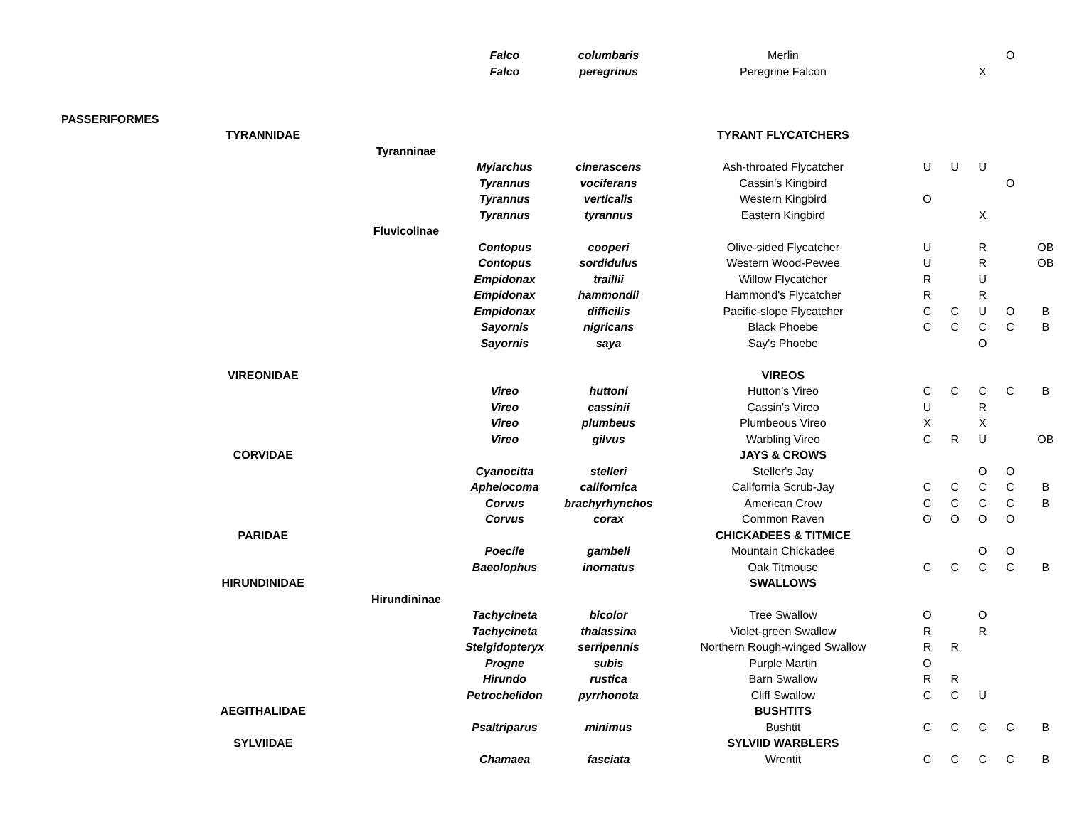| | | | Falco | columbaris | Merlin | | | | O | |
| | | | Falco | peregrinus | Peregrine Falcon | | | X | | |
| PASSERIFORMES | | | | | | | | | | |
| | TYRANNIDAE | | | | TYRANT FLYCATCHERS | | | | | |
| | | Tyranninae | | | | | | | | |
| | | | Myiarchus | cinerascens | Ash-throated Flycatcher | U | U | U | | |
| | | | Tyrannus | vociferans | Cassin's Kingbird | | | | O | |
| | | | Tyrannus | verticalis | Western Kingbird | O | | | | |
| | | | Tyrannus | tyrannus | Eastern Kingbird | | | X | | |
| | | Fluvicolinae | | | | | | | | |
| | | | Contopus | cooperi | Olive-sided Flycatcher | U | | R | | OB |
| | | | Contopus | sordidulus | Western Wood-Pewee | U | | R | | OB |
| | | | Empidonax | traillii | Willow Flycatcher | R | | U | | |
| | | | Empidonax | hammondii | Hammond's Flycatcher | R | | R | | |
| | | | Empidonax | difficilis | Pacific-slope Flycatcher | C | C | U | O | B |
| | | | Sayornis | nigricans | Black Phoebe | C | C | C | C | B |
| | | | Sayornis | saya | Say's Phoebe | | | O | | |
| | VIREONIDAE | | | | VIREOS | | | | | |
| | | | Vireo | huttoni | Hutton’s Vireo | C | C | C | C | B |
| | | | Vireo | cassinii | Cassin's Vireo | U | | R | | |
| | | | Vireo | plumbeus | Plumbeous Vireo | X | | X | | |
| | | | Vireo | gilvus | Warbling Vireo | C | R | U | | OB |
| | CORVIDAE | | | | JAYS & CROWS | | | | | |
| | | | Cyanocitta | stelleri | Steller's Jay | | | O | O | |
| | | | Aphelocoma | californica | California Scrub-Jay | C | C | C | C | B |
| | | | Corvus | brachyrhynchos | American Crow | C | C | C | C | B |
| | | | Corvus | corax | Common Raven | O | O | O | O | |
| | PARIDAE | | | | CHICKADEES & TITMICE | | | | | |
| | | | Poecile | gambeli | Mountain Chickadee | | | O | O | |
| | | | Baeolophus | inornatus | Oak Titmouse | C | C | C | C | B |
| | HIRUNDINIDAE | | | | SWALLOWS | | | | | |
| | | Hirundininae | | | | | | | | |
| | | | Tachycineta | bicolor | Tree Swallow | O | | O | | |
| | | | Tachycineta | thalassina | Violet-green Swallow | R | | R | | |
| | | | Stelgidopteryx | serripennis | Northern Rough-winged Swallow | R | R | | | |
| | | | Progne | subis | Purple Martin | O | | | | |
| | | | Hirundo | rustica | Barn Swallow | R | R | | | |
| | | | Petrochelidon | pyrrhonota | Cliff Swallow | C | C | U | | |
| | AEGITHALIDAE | | | | BUSHTITS | | | | | |
| | | | Psaltriparus | minimus | Bushtit | C | C | C | C | B |
| | SYLVIIDAE | | | | SYLVIID WARBLERS | | | | | |
| | | | Chamaea | fasciata | Wrentit | C | C | C | C | B |